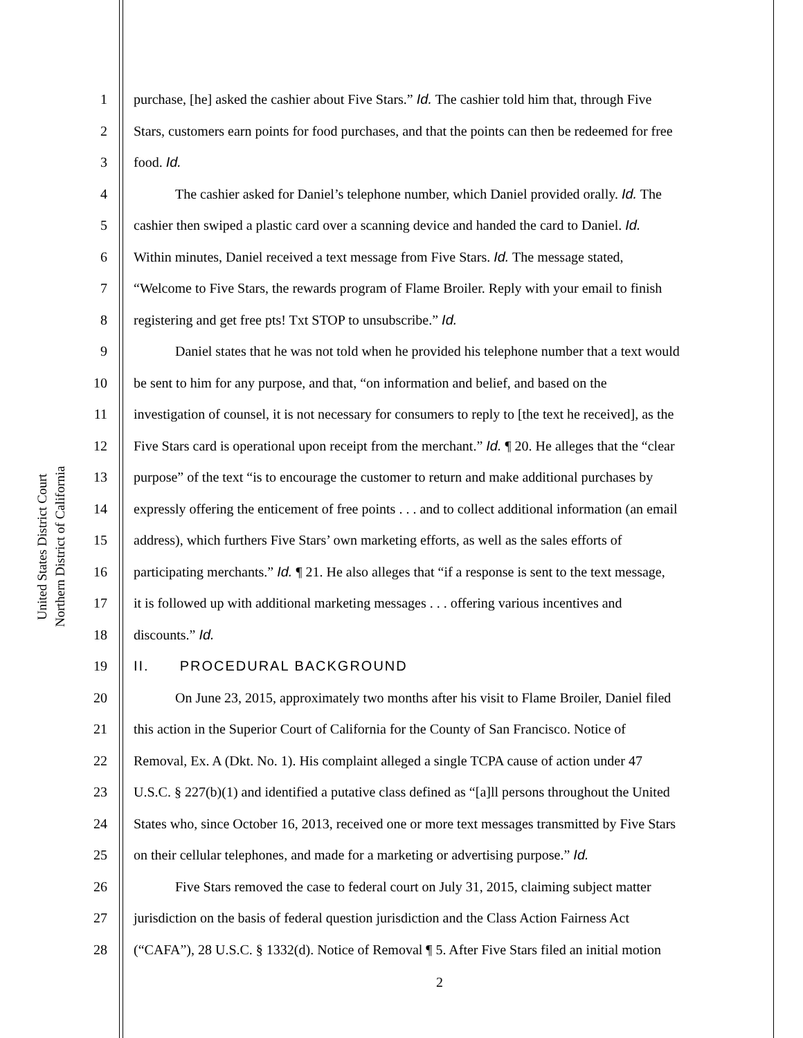United States District Court
Northern District of California
1 purchase, [he] asked the cashier about Five Stars.” Id. The cashier told him that, through Five
2 Stars, customers earn points for food purchases, and that the points can then be redeemed for free
3 food. Id.
4   The cashier asked for Daniel’s telephone number, which Daniel provided orally. Id. The
5 cashier then swiped a plastic card over a scanning device and handed the card to Daniel. Id.
6 Within minutes, Daniel received a text message from Five Stars. Id. The message stated,
7 “Welcome to Five Stars, the rewards program of Flame Broiler. Reply with your email to finish
8 registering and get free pts! Txt STOP to unsubscribe.” Id.
9   Daniel states that he was not told when he provided his telephone number that a text would
10 be sent to him for any purpose, and that, “on information and belief, and based on the
11 investigation of counsel, it is not necessary for consumers to reply to [the text he received], as the
12 Five Stars card is operational upon receipt from the merchant.” Id. ¶ 20. He alleges that the “clear
13 purpose” of the text “is to encourage the customer to return and make additional purchases by
14 expressly offering the enticement of free points . . . and to collect additional information (an email
15 address), which furthers Five Stars’ own marketing efforts, as well as the sales efforts of
16 participating merchants.” Id. ¶ 21. He also alleges that “if a response is sent to the text message,
17 it is followed up with additional marketing messages . . . offering various incentives and
18 discounts.” Id.
19 II.  PROCEDURAL BACKGROUND
20   On June 23, 2015, approximately two months after his visit to Flame Broiler, Daniel filed
21 this action in the Superior Court of California for the County of San Francisco. Notice of
22 Removal, Ex. A (Dkt. No. 1). His complaint alleged a single TCPA cause of action under 47
23 U.S.C. § 227(b)(1) and identified a putative class defined as “[a]ll persons throughout the United
24 States who, since October 16, 2013, received one or more text messages transmitted by Five Stars
25 on their cellular telephones, and made for a marketing or advertising purpose.” Id.
26   Five Stars removed the case to federal court on July 31, 2015, claiming subject matter
27 jurisdiction on the basis of federal question jurisdiction and the Class Action Fairness Act
28 (“CAFA”), 28 U.S.C. § 1332(d). Notice of Removal ¶ 5. After Five Stars filed an initial motion
2